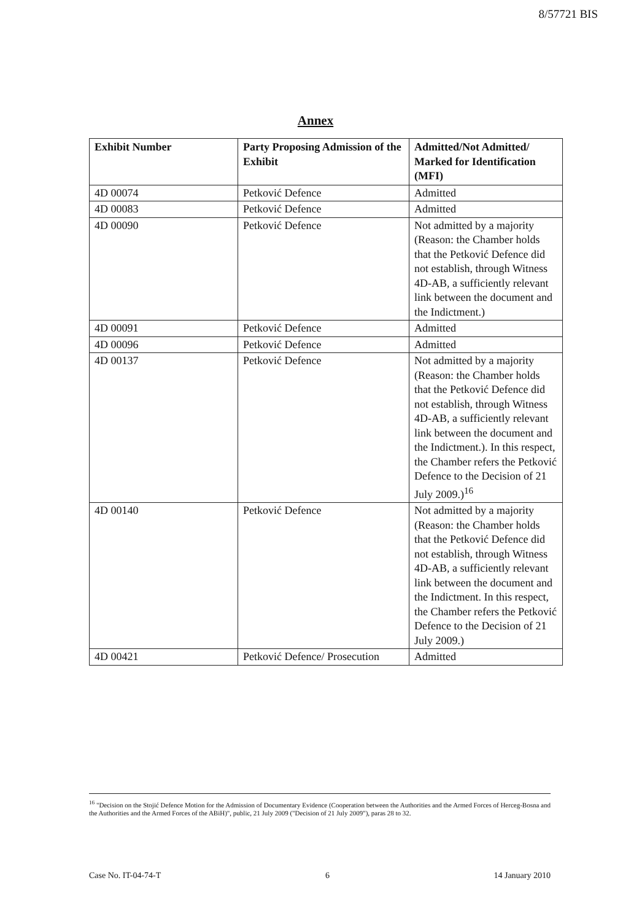8/57721 BIS
Annex
| Exhibit Number | Party Proposing Admission of the Exhibit | Admitted/Not Admitted/ Marked for Identification (MFI) |
| --- | --- | --- |
| 4D 00074 | Petković Defence | Admitted |
| 4D 00083 | Petković Defence | Admitted |
| 4D 00090 | Petković Defence | Not admitted by a majority (Reason: the Chamber holds that the Petković Defence did not establish, through Witness 4D-AB, a sufficiently relevant link between the document and the Indictment.) |
| 4D 00091 | Petković Defence | Admitted |
| 4D 00096 | Petković Defence | Admitted |
| 4D 00137 | Petković Defence | Not admitted by a majority (Reason: the Chamber holds that the Petković Defence did not establish, through Witness 4D-AB, a sufficiently relevant link between the document and the Indictment.). In this respect, the Chamber refers the Petković Defence to the Decision of 21 July 2009.)<sup>16</sup> |
| 4D 00140 | Petković Defence | Not admitted by a majority (Reason: the Chamber holds that the Petković Defence did not establish, through Witness 4D-AB, a sufficiently relevant link between the document and the Indictment. In this respect, the Chamber refers the Petković Defence to the Decision of 21 July 2009.) |
| 4D 00421 | Petković Defence/ Prosecution | Admitted |
<sup>16</sup> "Decision on the Stojić Defence Motion for the Admission of Documentary Evidence (Cooperation between the Authorities and the Armed Forces of Herceg-Bosna and the Authorities and the Armed Forces of the ABiH)", public, 21 July 2009 ("Decision of 21 July 2009"), paras 28 to 32.
Case No. IT-04-74-T 6 14 January 2010